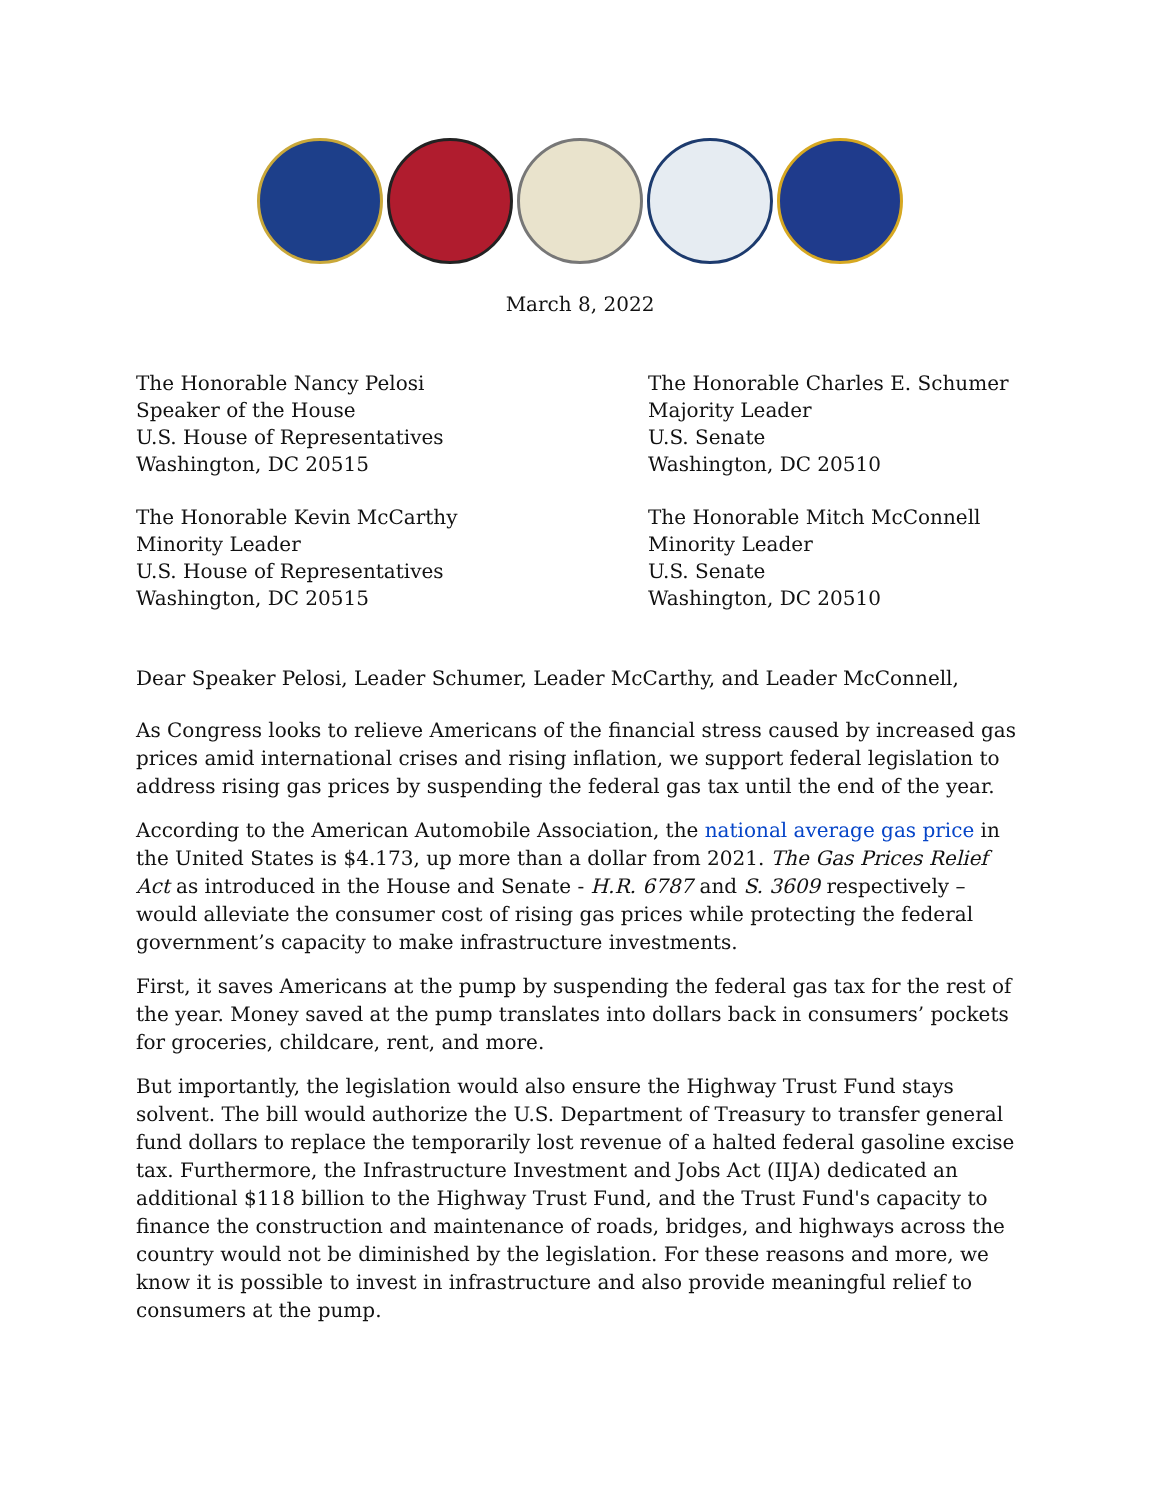March 8, 2022
The Honorable Nancy Pelosi
Speaker of the House
U.S. House of Representatives
Washington, DC 20515
The Honorable Charles E. Schumer
Majority Leader
U.S. Senate
Washington, DC 20510
The Honorable Kevin McCarthy
Minority Leader
U.S. House of Representatives
Washington, DC 20515
The Honorable Mitch McConnell
Minority Leader
U.S. Senate
Washington, DC 20510
Dear Speaker Pelosi, Leader Schumer, Leader McCarthy, and Leader McConnell,
As Congress looks to relieve Americans of the financial stress caused by increased gas prices amid international crises and rising inflation, we support federal legislation to address rising gas prices by suspending the federal gas tax until the end of the year.
According to the American Automobile Association, the national average gas price in the United States is $4.173, up more than a dollar from 2021. The Gas Prices Relief Act as introduced in the House and Senate - H.R. 6787 and S. 3609 respectively – would alleviate the consumer cost of rising gas prices while protecting the federal government’s capacity to make infrastructure investments.
First, it saves Americans at the pump by suspending the federal gas tax for the rest of the year. Money saved at the pump translates into dollars back in consumers’ pockets for groceries, childcare, rent, and more.
But importantly, the legislation would also ensure the Highway Trust Fund stays solvent. The bill would authorize the U.S. Department of Treasury to transfer general fund dollars to replace the temporarily lost revenue of a halted federal gasoline excise tax. Furthermore, the Infrastructure Investment and Jobs Act (IIJA) dedicated an additional $118 billion to the Highway Trust Fund, and the Trust Fund's capacity to finance the construction and maintenance of roads, bridges, and highways across the country would not be diminished by the legislation. For these reasons and more, we know it is possible to invest in infrastructure and also provide meaningful relief to consumers at the pump.